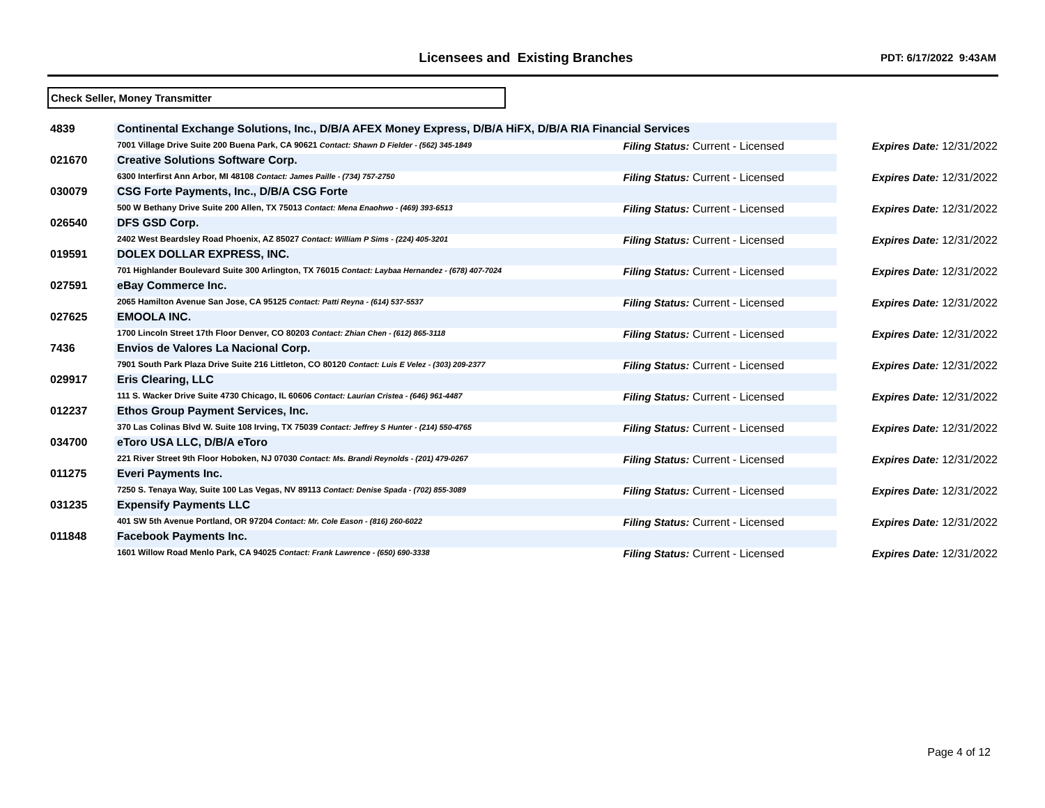Licensees and Existing Branches PDT: 6/17/2022 9:43AM
Check Seller, Money Transmitter
| 4839 | Continental Exchange Solutions, Inc., D/B/A AFEX Money Express, D/B/A HiFX, D/B/A RIA Financial Services | | |
| | 7001 Village Drive Suite 200 Buena Park, CA 90621 Contact: Shawn D Fielder - (562) 345-1849 | Filing Status: Current - Licensed | Expires Date: 12/31/2022 |
| 021670 | Creative Solutions Software Corp. | | |
| | 6300 Interfirst Ann Arbor, MI 48108 Contact: James Paille - (734) 757-2750 | Filing Status: Current - Licensed | Expires Date: 12/31/2022 |
| 030079 | CSG Forte Payments, Inc., D/B/A CSG Forte | | |
| | 500 W Bethany Drive Suite 200 Allen, TX 75013 Contact: Mena Enaohwo - (469) 393-6513 | Filing Status: Current - Licensed | Expires Date: 12/31/2022 |
| 026540 | DFS GSD Corp. | | |
| | 2402 West Beardsley Road Phoenix, AZ 85027 Contact: William P Sims - (224) 405-3201 | Filing Status: Current - Licensed | Expires Date: 12/31/2022 |
| 019591 | DOLEX DOLLAR EXPRESS, INC. | | |
| | 701 Highlander Boulevard Suite 300 Arlington, TX 76015 Contact: Laybaa Hernandez - (678) 407-7024 | Filing Status: Current - Licensed | Expires Date: 12/31/2022 |
| 027591 | eBay Commerce Inc. | | |
| | 2065 Hamilton Avenue San Jose, CA 95125 Contact: Patti Reyna - (614) 537-5537 | Filing Status: Current - Licensed | Expires Date: 12/31/2022 |
| 027625 | EMOOLA INC. | | |
| | 1700 Lincoln Street 17th Floor Denver, CO 80203 Contact: Zhian Chen - (612) 865-3118 | Filing Status: Current - Licensed | Expires Date: 12/31/2022 |
| 7436 | Envios de Valores La Nacional Corp. | | |
| | 7901 South Park Plaza Drive Suite 216 Littleton, CO 80120 Contact: Luis E Velez - (303) 209-2377 | Filing Status: Current - Licensed | Expires Date: 12/31/2022 |
| 029917 | Eris Clearing, LLC | | |
| | 111 S. Wacker Drive Suite 4730 Chicago, IL 60606 Contact: Laurian Cristea - (646) 961-4487 | Filing Status: Current - Licensed | Expires Date: 12/31/2022 |
| 012237 | Ethos Group Payment Services, Inc. | | |
| | 370 Las Colinas Blvd W. Suite 108 Irving, TX 75039 Contact: Jeffrey S Hunter - (214) 550-4765 | Filing Status: Current - Licensed | Expires Date: 12/31/2022 |
| 034700 | eToro USA LLC, D/B/A eToro | | |
| | 221 River Street 9th Floor Hoboken, NJ 07030 Contact: Ms. Brandi Reynolds - (201) 479-0267 | Filing Status: Current - Licensed | Expires Date: 12/31/2022 |
| 011275 | Everi Payments Inc. | | |
| | 7250 S. Tenaya Way, Suite 100 Las Vegas, NV 89113 Contact: Denise Spada - (702) 855-3089 | Filing Status: Current - Licensed | Expires Date: 12/31/2022 |
| 031235 | Expensify Payments LLC | | |
| | 401 SW 5th Avenue Portland, OR 97204 Contact: Mr. Cole Eason - (816) 260-6022 | Filing Status: Current - Licensed | Expires Date: 12/31/2022 |
| 011848 | Facebook Payments Inc. | | |
| | 1601 Willow Road Menlo Park, CA 94025 Contact: Frank Lawrence - (650) 690-3338 | Filing Status: Current - Licensed | Expires Date: 12/31/2022 |
Page 4 of 12